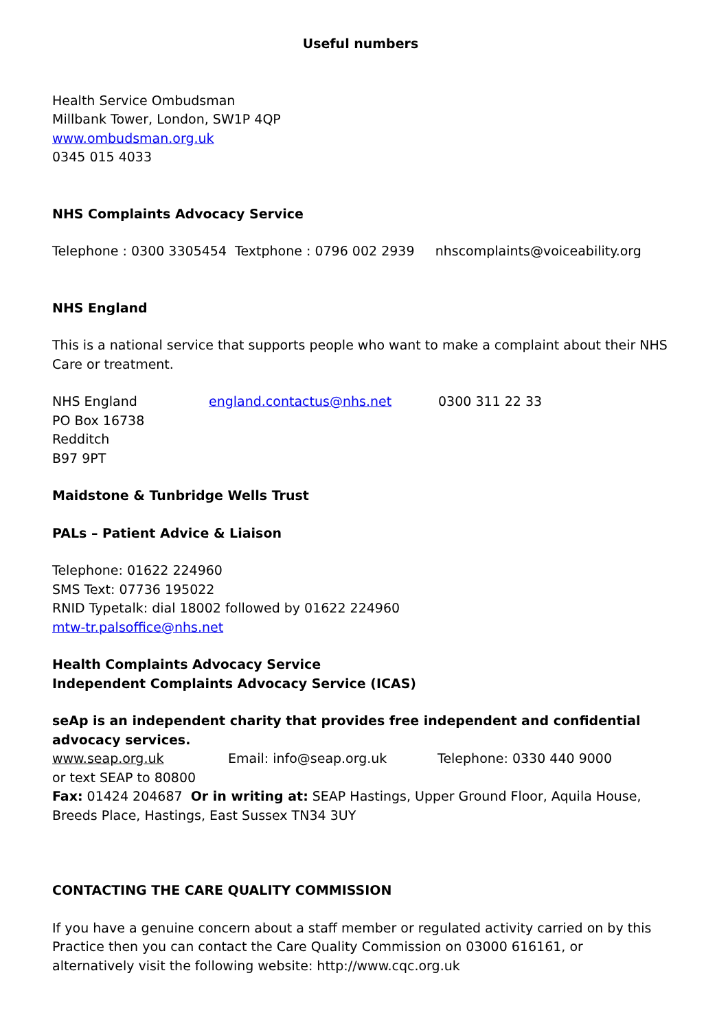Useful numbers
Health Service Ombudsman
Millbank Tower, London, SW1P 4QP
www.ombudsman.org.uk
0345 015 4033
NHS Complaints Advocacy Service
Telephone : 0300 3305454 Textphone : 0796 002 2939 nhscomplaints@voiceability.org
NHS England
This is a national service that supports people who want to make a complaint about their NHS Care or treatment.
NHS England
PO Box 16738
Redditch
B97 9PT
england.contactus@nhs.net 0300 311 22 33
Maidstone & Tunbridge Wells Trust
PALs – Patient Advice & Liaison
Telephone: 01622 224960
SMS Text: 07736 195022
RNID Typetalk: dial 18002 followed by 01622 224960
mtw-tr.palsoffice@nhs.net
Health Complaints Advocacy Service
Independent Complaints Advocacy Service (ICAS)
seAp is an independent charity that provides free independent and confidential advocacy services.
www.seap.org.uk Email: info@seap.org.uk Telephone: 0330 440 9000
or text SEAP to 80800
Fax: 01424 204687 Or in writing at: SEAP Hastings, Upper Ground Floor, Aquila House, Breeds Place, Hastings, East Sussex TN34 3UY
CONTACTING THE CARE QUALITY COMMISSION
If you have a genuine concern about a staff member or regulated activity carried on by this Practice then you can contact the Care Quality Commission on 03000 616161, or alternatively visit the following website: http://www.cqc.org.uk